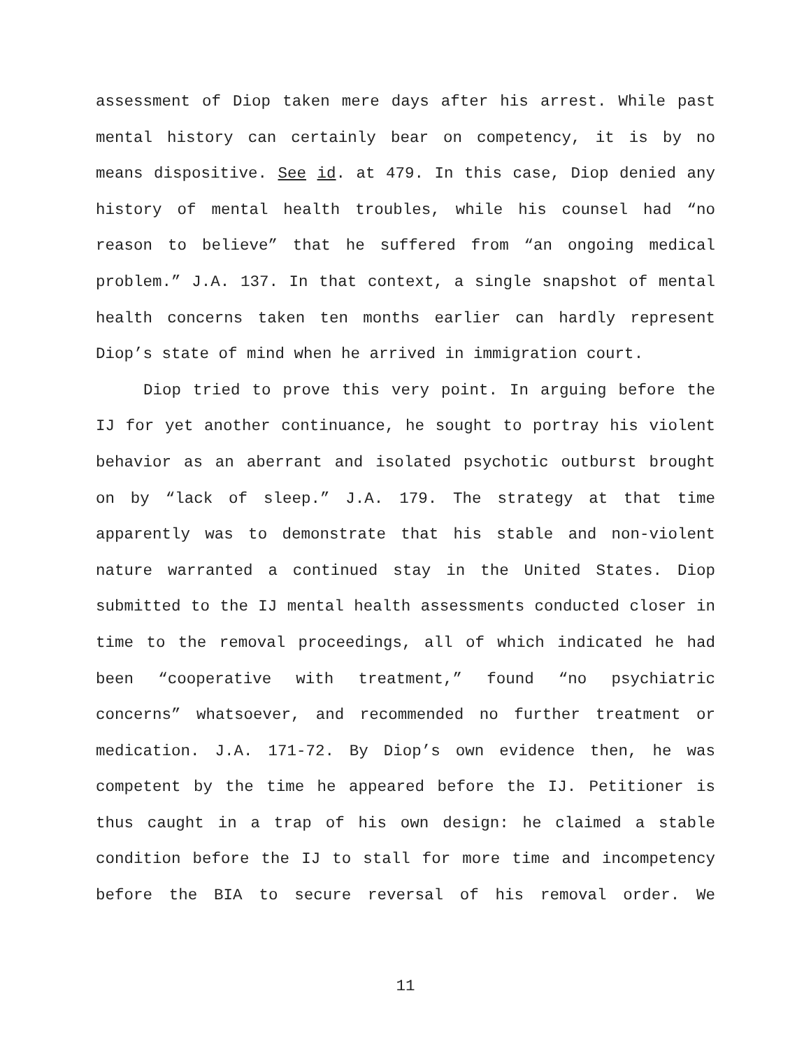assessment of Diop taken mere days after his arrest. While past mental history can certainly bear on competency, it is by no means dispositive. See id. at 479. In this case, Diop denied any history of mental health troubles, while his counsel had “no reason to believe” that he suffered from “an ongoing medical problem.” J.A. 137. In that context, a single snapshot of mental health concerns taken ten months earlier can hardly represent Diop’s state of mind when he arrived in immigration court.
Diop tried to prove this very point. In arguing before the IJ for yet another continuance, he sought to portray his violent behavior as an aberrant and isolated psychotic outburst brought on by “lack of sleep.” J.A. 179. The strategy at that time apparently was to demonstrate that his stable and non-violent nature warranted a continued stay in the United States. Diop submitted to the IJ mental health assessments conducted closer in time to the removal proceedings, all of which indicated he had been “cooperative with treatment,” found “no psychiatric concerns” whatsoever, and recommended no further treatment or medication. J.A. 171-72. By Diop’s own evidence then, he was competent by the time he appeared before the IJ. Petitioner is thus caught in a trap of his own design: he claimed a stable condition before the IJ to stall for more time and incompetency before the BIA to secure reversal of his removal order. We
11